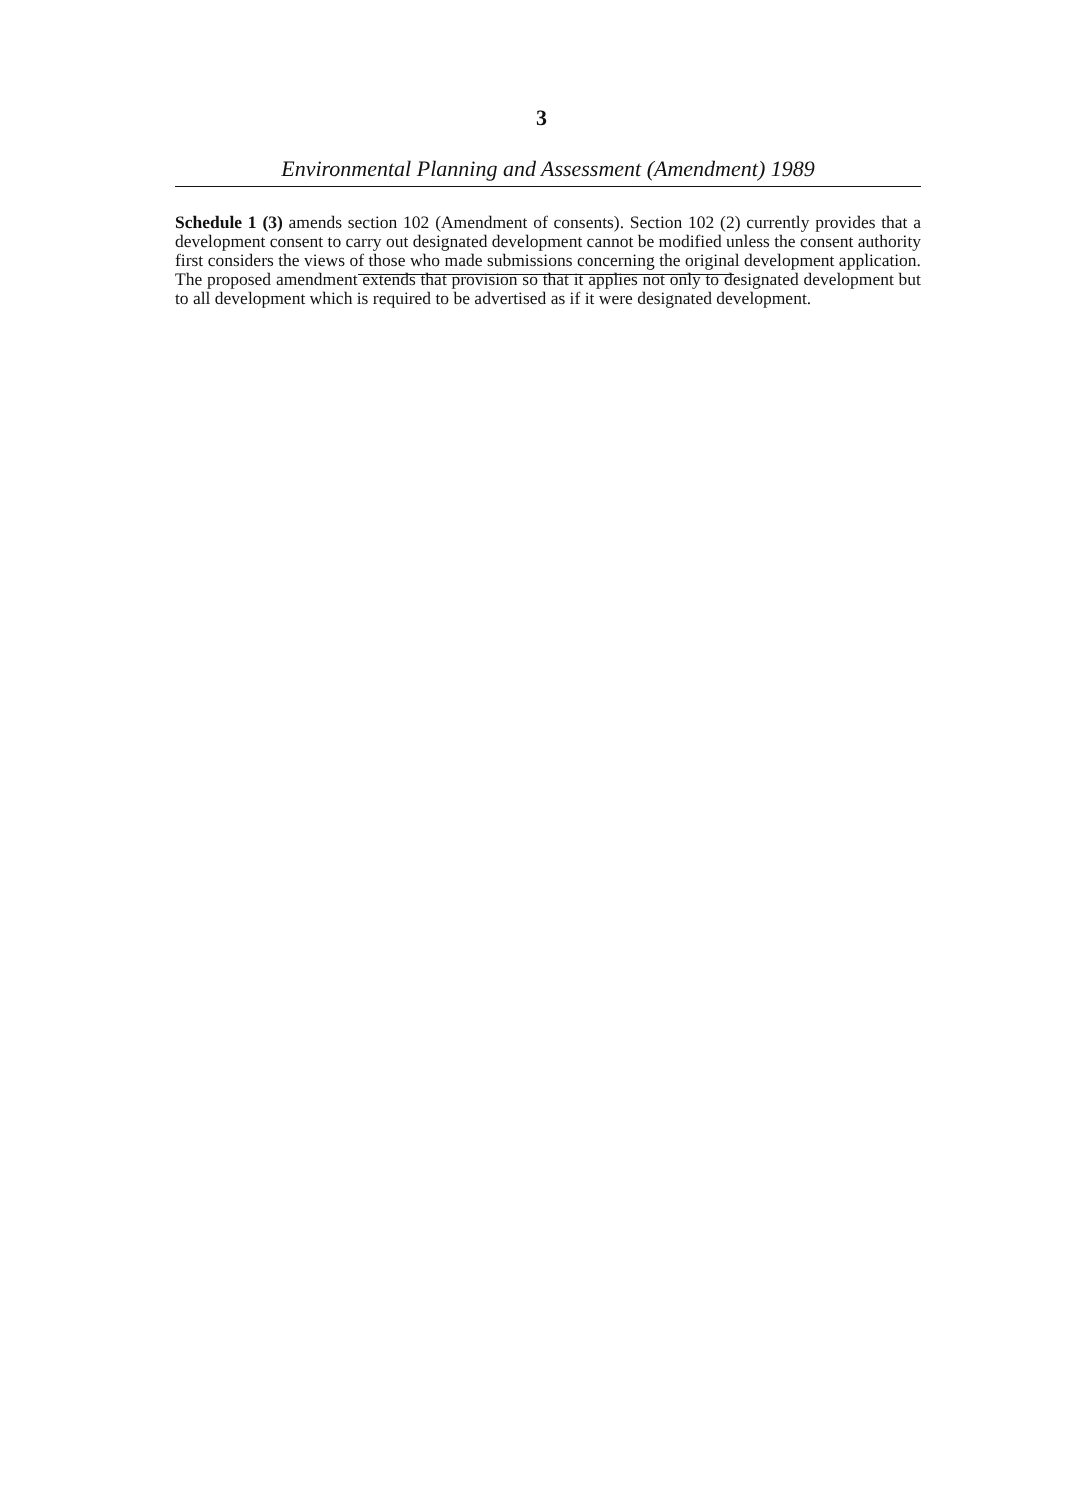3
Environmental Planning and Assessment (Amendment) 1989
Schedule 1 (3) amends section 102 (Amendment of consents). Section 102 (2) currently provides that a development consent to carry out designated development cannot be modified unless the consent authority first considers the views of those who made submissions concerning the original development application. The proposed amendment extends that provision so that it applies not only to designated development but to all development which is required to be advertised as if it were designated development.